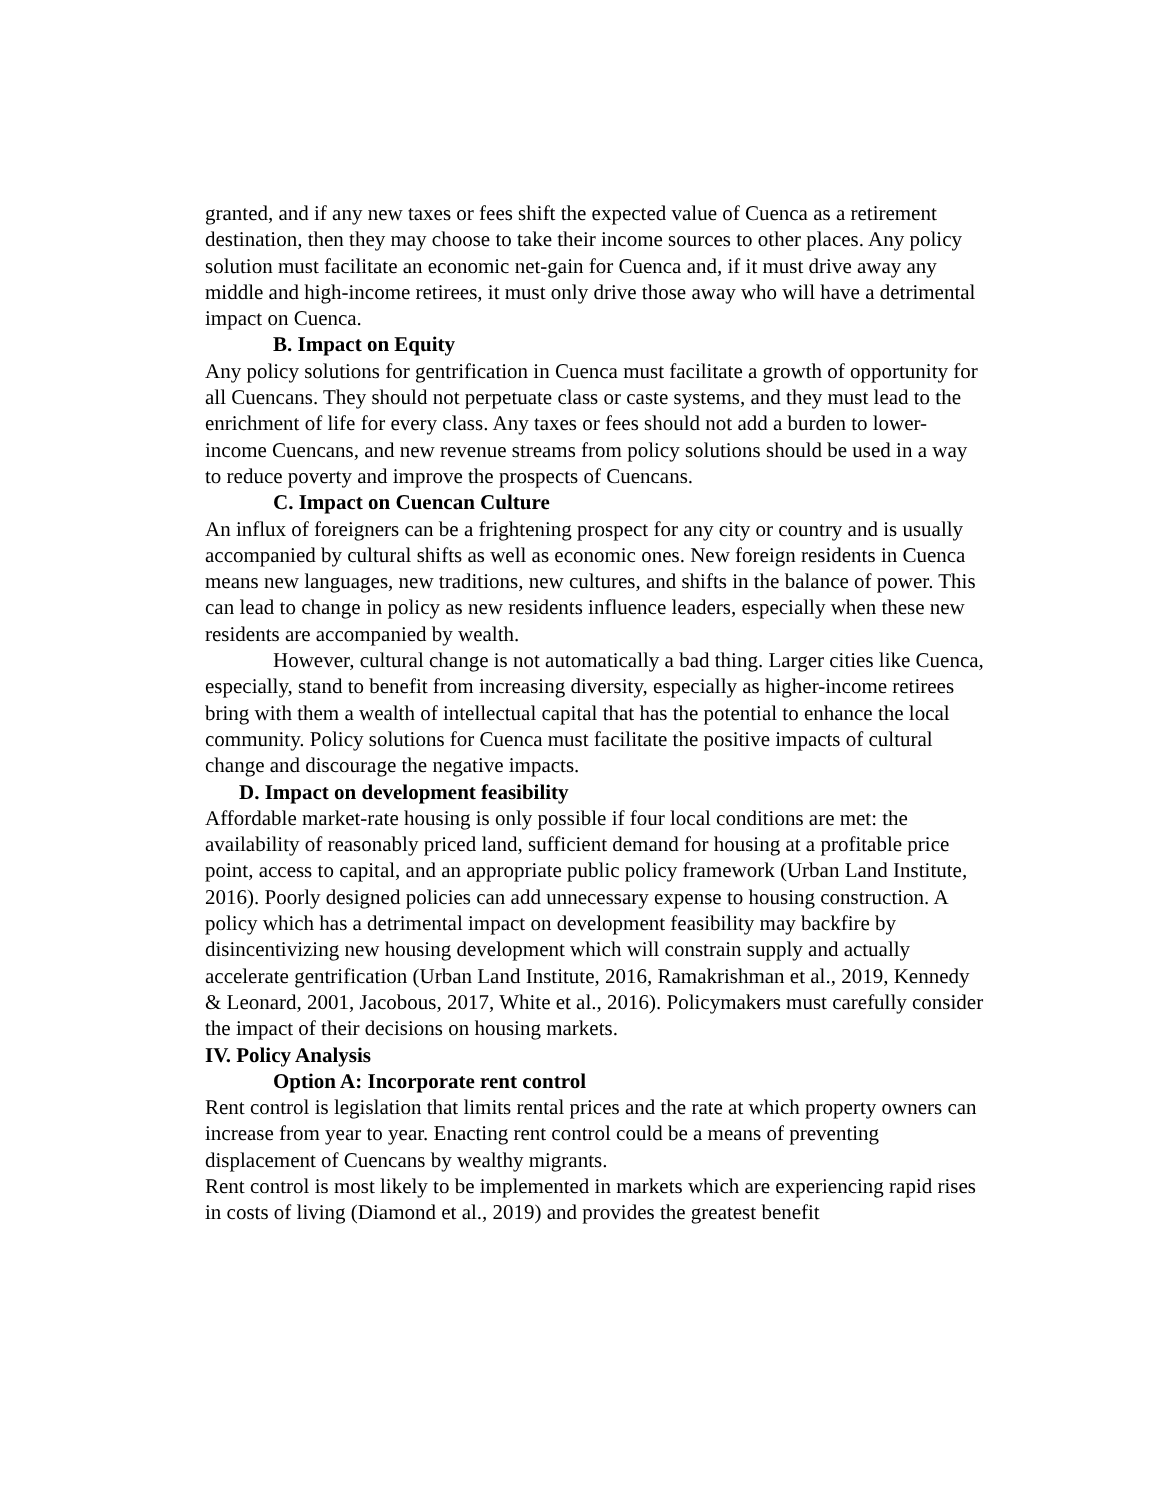granted, and if any new taxes or fees shift the expected value of Cuenca as a retirement destination, then they may choose to take their income sources to other places. Any policy solution must facilitate an economic net-gain for Cuenca and, if it must drive away any middle and high-income retirees, it must only drive those away who will have a detrimental impact on Cuenca.
B. Impact on Equity
Any policy solutions for gentrification in Cuenca must facilitate a growth of opportunity for all Cuencans. They should not perpetuate class or caste systems, and they must lead to the enrichment of life for every class. Any taxes or fees should not add a burden to lower-income Cuencans, and new revenue streams from policy solutions should be used in a way to reduce poverty and improve the prospects of Cuencans.
C. Impact on Cuencan Culture
An influx of foreigners can be a frightening prospect for any city or country and is usually accompanied by cultural shifts as well as economic ones. New foreign residents in Cuenca means new languages, new traditions, new cultures, and shifts in the balance of power. This can lead to change in policy as new residents influence leaders, especially when these new residents are accompanied by wealth.
However, cultural change is not automatically a bad thing. Larger cities like Cuenca, especially, stand to benefit from increasing diversity, especially as higher-income retirees bring with them a wealth of intellectual capital that has the potential to enhance the local community. Policy solutions for Cuenca must facilitate the positive impacts of cultural change and discourage the negative impacts.
D. Impact on development feasibility
Affordable market-rate housing is only possible if four local conditions are met: the availability of reasonably priced land, sufficient demand for housing at a profitable price point, access to capital, and an appropriate public policy framework (Urban Land Institute, 2016). Poorly designed policies can add unnecessary expense to housing construction. A policy which has a detrimental impact on development feasibility may backfire by disincentivizing new housing development which will constrain supply and actually accelerate gentrification (Urban Land Institute, 2016, Ramakrishman et al., 2019, Kennedy & Leonard, 2001, Jacobous, 2017, White et al., 2016). Policymakers must carefully consider the impact of their decisions on housing markets.
IV. Policy Analysis
Option A: Incorporate rent control
Rent control is legislation that limits rental prices and the rate at which property owners can increase from year to year. Enacting rent control could be a means of preventing displacement of Cuencans by wealthy migrants.
Rent control is most likely to be implemented in markets which are experiencing rapid rises in costs of living (Diamond et al., 2019) and provides the greatest benefit